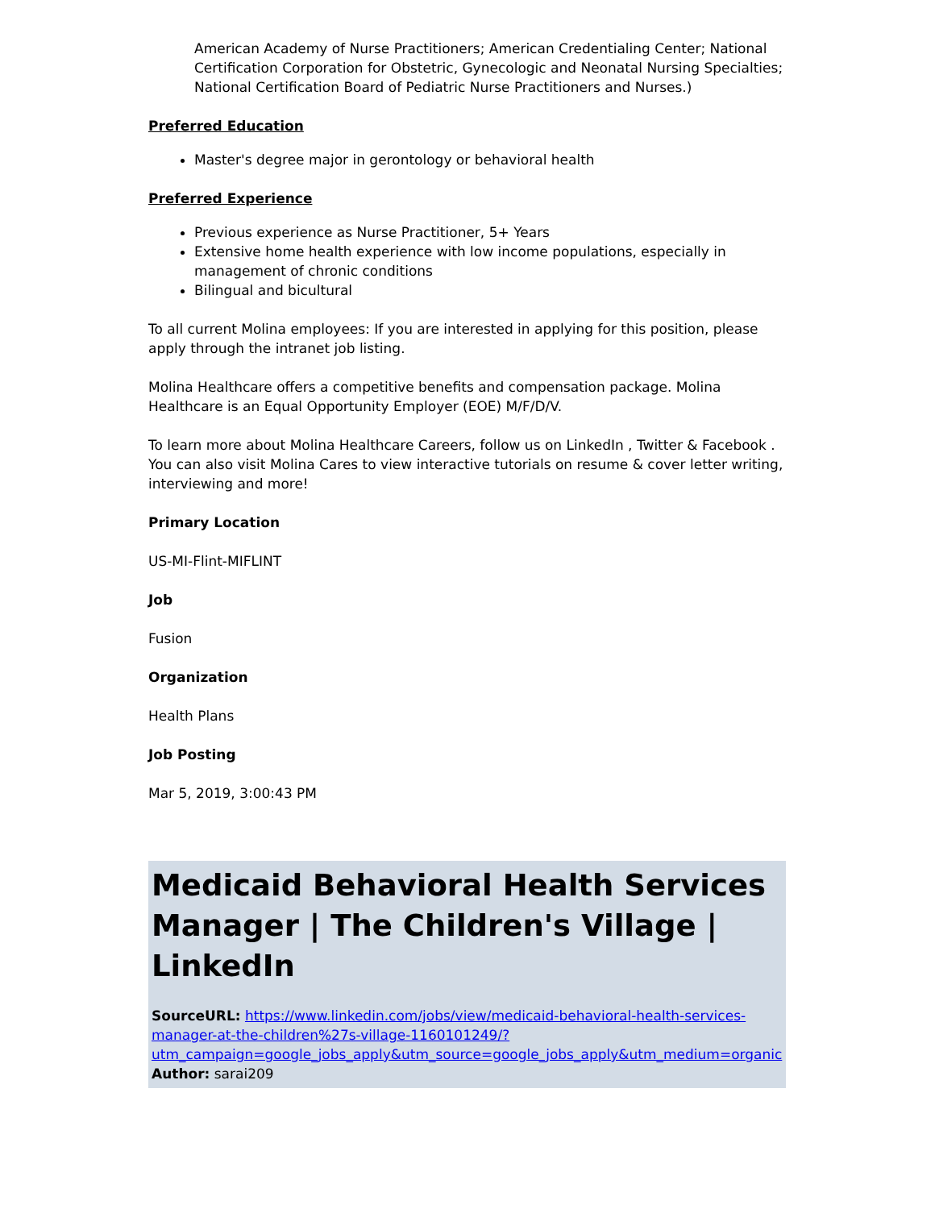American Academy of Nurse Practitioners; American Credentialing Center; National Certification Corporation for Obstetric, Gynecologic and Neonatal Nursing Specialties; National Certification Board of Pediatric Nurse Practitioners and Nurses.)
Preferred Education
Master's degree major in gerontology or behavioral health
Preferred Experience
Previous experience as Nurse Practitioner, 5+ Years
Extensive home health experience with low income populations, especially in management of chronic conditions
Bilingual and bicultural
To all current Molina employees: If you are interested in applying for this position, please apply through the intranet job listing.
Molina Healthcare offers a competitive benefits and compensation package. Molina Healthcare is an Equal Opportunity Employer (EOE) M/F/D/V.
To learn more about Molina Healthcare Careers, follow us on LinkedIn , Twitter & Facebook . You can also visit Molina Cares to view interactive tutorials on resume & cover letter writing, interviewing and more!
Primary Location
US-MI-Flint-MIFLINT
Job
Fusion
Organization
Health Plans
Job Posting
Mar 5, 2019, 3:00:43 PM
Medicaid Behavioral Health Services Manager | The Children's Village | LinkedIn
SourceURL: https://www.linkedin.com/jobs/view/medicaid-behavioral-health-services-manager-at-the-children%27s-village-1160101249/?utm_campaign=google_jobs_apply&utm_source=google_jobs_apply&utm_medium=organic
Author: sarai209